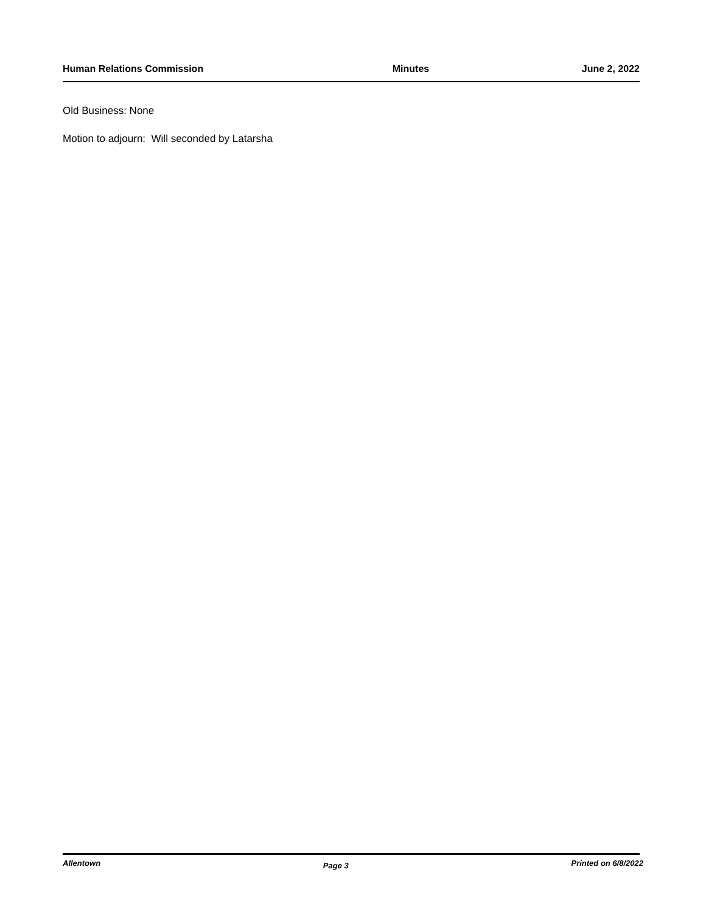Human Relations Commission Minutes June 2, 2022
Old Business: None
Motion to adjourn: Will seconded by Latarsha
Allentown Page 3 Printed on 6/8/2022